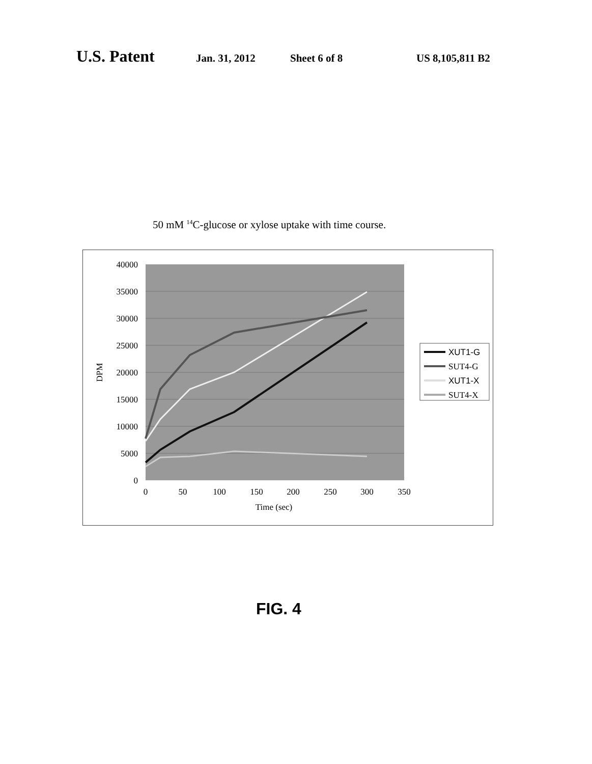U.S. Patent Jan. 31, 2012 Sheet 6 of 8 US 8,105,811 B2
50 mM <sup>14</sup>C-glucose or xylose uptake with time course.
40000
35000
30000
25000
20000
15000
10000
5000
0
0
50
100
150
200
250
300
350
Time (sec)
DPM
XUT1-G
SUT4-G
XUT1-X
SUT4-X
FIG. 4